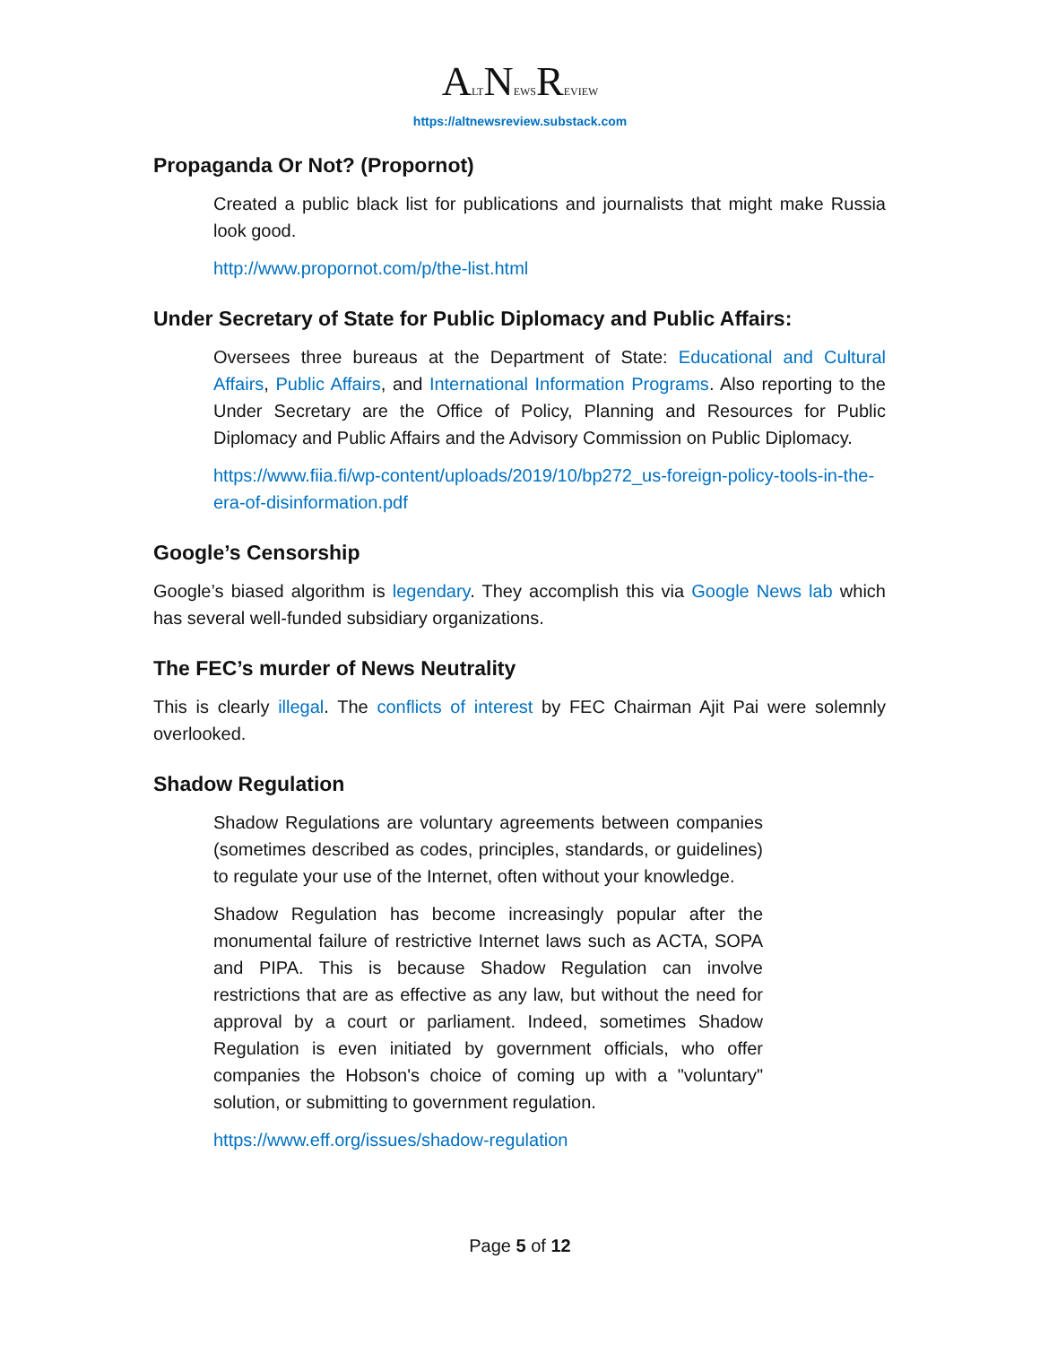ALTNEWSREVIEW
https://altnewsreview.substack.com
Propaganda Or Not? (Propornot)
Created a public black list for publications and journalists that might make Russia look good.
http://www.propornot.com/p/the-list.html
Under Secretary of State for Public Diplomacy and Public Affairs:
Oversees three bureaus at the Department of State: Educational and Cultural Affairs, Public Affairs, and International Information Programs. Also reporting to the Under Secretary are the Office of Policy, Planning and Resources for Public Diplomacy and Public Affairs and the Advisory Commission on Public Diplomacy.
https://www.fiia.fi/wp-content/uploads/2019/10/bp272_us-foreign-policy-tools-in-the-era-of-disinformation.pdf
Google’s Censorship
Google’s biased algorithm is legendary. They accomplish this via Google News lab which has several well-funded subsidiary organizations.
The FEC’s murder of News Neutrality
This is clearly illegal. The conflicts of interest by FEC Chairman Ajit Pai were solemnly overlooked.
Shadow Regulation
Shadow Regulations are voluntary agreements between companies (sometimes described as codes, principles, standards, or guidelines) to regulate your use of the Internet, often without your knowledge.
Shadow Regulation has become increasingly popular after the monumental failure of restrictive Internet laws such as ACTA, SOPA and PIPA. This is because Shadow Regulation can involve restrictions that are as effective as any law, but without the need for approval by a court or parliament. Indeed, sometimes Shadow Regulation is even initiated by government officials, who offer companies the Hobson's choice of coming up with a "voluntary" solution, or submitting to government regulation.
https://www.eff.org/issues/shadow-regulation
Page 5 of 12